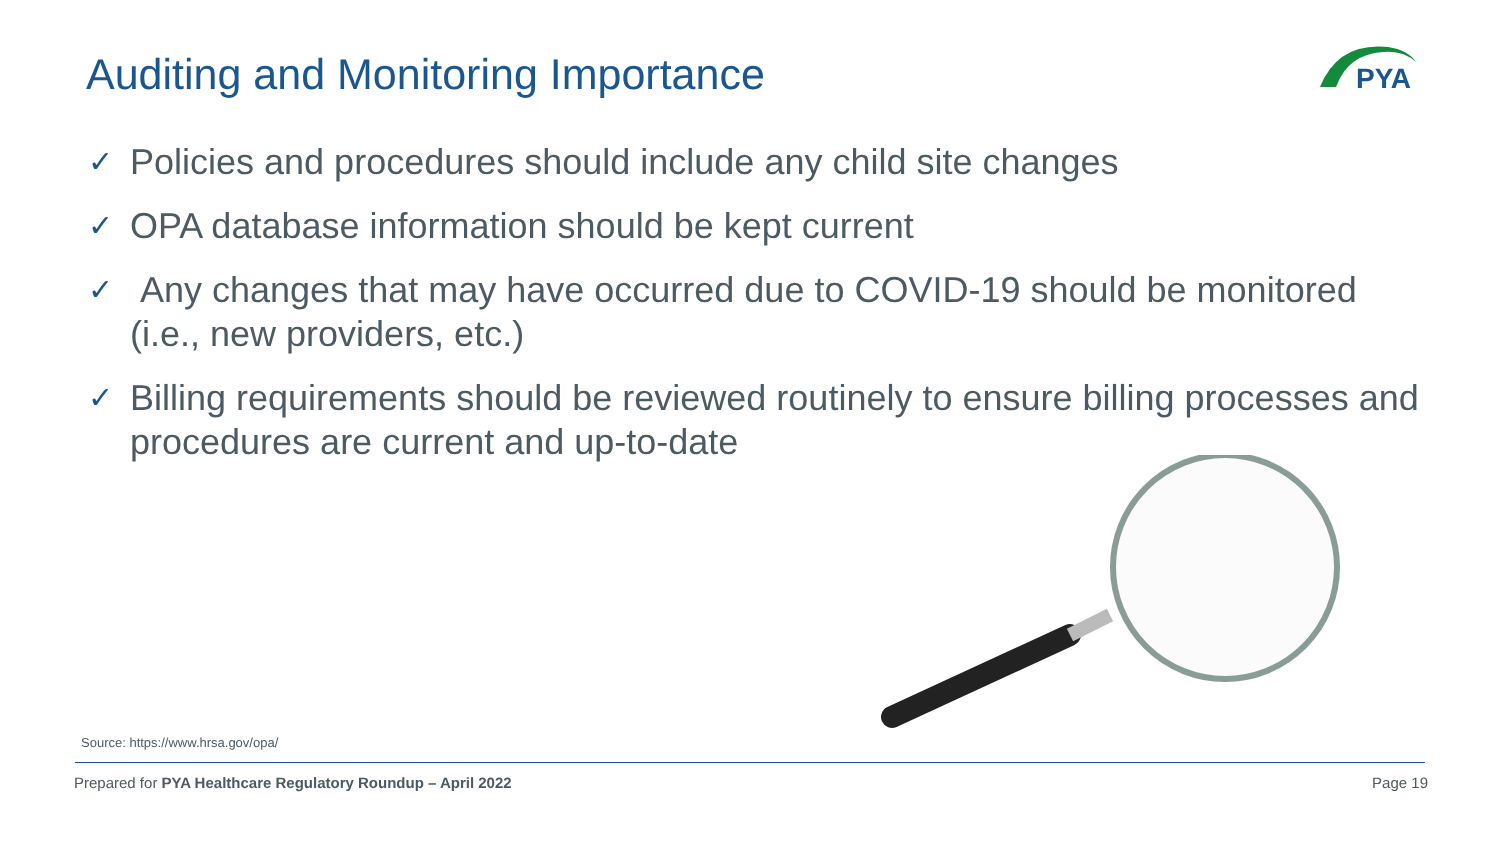Auditing and Monitoring Importance
PYA
✓ Policies and procedures should include any child site changes
✓ OPA database information should be kept current
✓ Any changes that may have occurred due to COVID-19 should be monitored (i.e., new providers, etc.)
✓ Billing requirements should be reviewed routinely to ensure billing processes and procedures are current and up-to-date
Source: https://www.hrsa.gov/opa/
Prepared for PYA Healthcare Regulatory Roundup – April 2022 Page 19